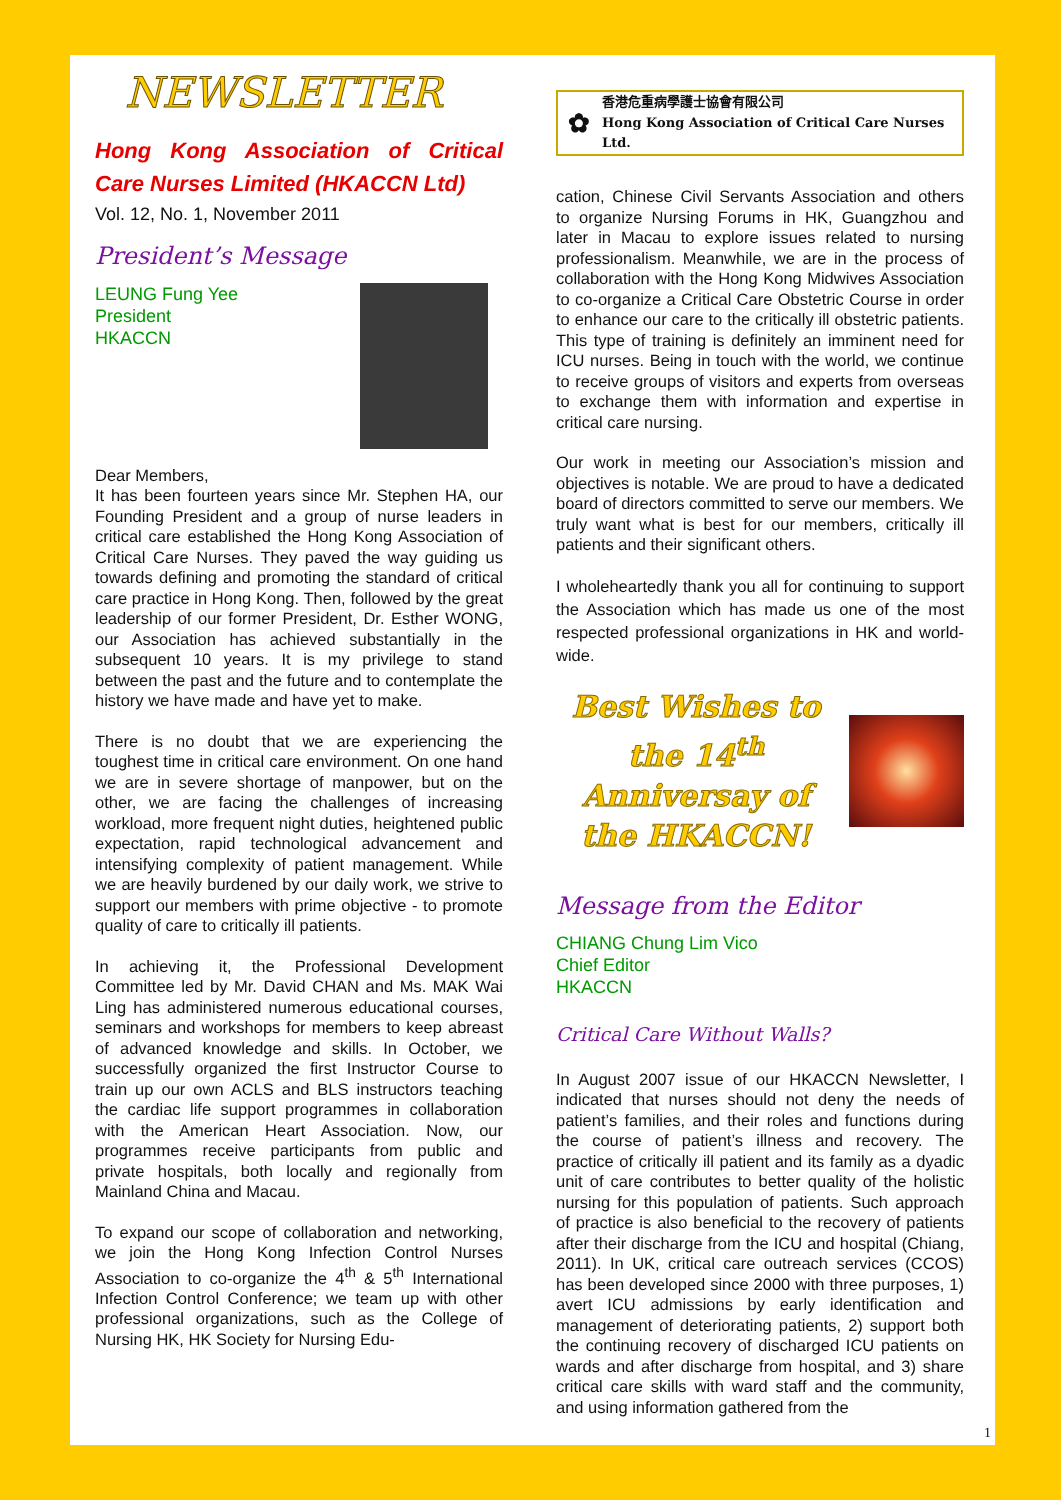NEWSLETTER
Hong Kong Association of Critical Care Nurses Limited (HKACCN Ltd)
Vol. 12, No. 1, November 2011
President’s Message
LEUNG Fung Yee
President
HKACCN
Dear Members,
It has been fourteen years since Mr. Stephen HA, our Founding President and a group of nurse leaders in critical care established the Hong Kong Association of Critical Care Nurses. They paved the way guiding us towards defining and promoting the standard of critical care practice in Hong Kong. Then, followed by the great leadership of our former President, Dr. Esther WONG, our Association has achieved substantially in the subsequent 10 years. It is my privilege to stand between the past and the future and to contemplate the history we have made and have yet to make.
There is no doubt that we are experiencing the toughest time in critical care environment. On one hand we are in severe shortage of manpower, but on the other, we are facing the challenges of increasing workload, more frequent night duties, heightened public expectation, rapid technological advancement and intensifying complexity of patient management. While we are heavily burdened by our daily work, we strive to support our members with prime objective - to promote quality of care to critically ill patients.
In achieving it, the Professional Development Committee led by Mr. David CHAN and Ms. MAK Wai Ling has administered numerous educational courses, seminars and workshops for members to keep abreast of advanced knowledge and skills. In October, we successfully organized the first Instructor Course to train up our own ACLS and BLS instructors teaching the cardiac life support programmes in collaboration with the American Heart Association. Now, our programmes receive participants from public and private hospitals, both locally and regionally from Mainland China and Macau.
To expand our scope of collaboration and networking, we join the Hong Kong Infection Control Nurses Association to co-organize the 4<sup>th</sup> & 5<sup>th</sup> International Infection Control Conference; we team up with other professional organizations, such as the College of Nursing HK, HK Society for Nursing Edu-
✿
香港危重病學護士協會有限公司
Hong Kong Association of Critical Care Nurses Ltd.
cation, Chinese Civil Servants Association and others to organize Nursing Forums in HK, Guangzhou and later in Macau to explore issues related to nursing professionalism. Meanwhile, we are in the process of collaboration with the Hong Kong Midwives Association to co-organize a Critical Care Obstetric Course in order to enhance our care to the critically ill obstetric patients. This type of training is definitely an imminent need for ICU nurses. Being in touch with the world, we continue to receive groups of visitors and experts from overseas to exchange them with information and expertise in critical care nursing.
Our work in meeting our Association’s mission and objectives is notable. We are proud to have a dedicated board of directors committed to serve our members. We truly want what is best for our members, critically ill patients and their significant others.
I wholeheartedly thank you all for continuing to support the Association which has made us one of the most respected professional organizations in HK and world-wide.
Best Wishes to the 14<sup>th</sup> Anniversay of the HKACCN!
Message from the Editor
CHIANG Chung Lim Vico
Chief Editor
HKACCN
Critical Care Without Walls?
In August 2007 issue of our HKACCN Newsletter, I indicated that nurses should not deny the needs of patient’s families, and their roles and functions during the course of patient’s illness and recovery. The practice of critically ill patient and its family as a dyadic unit of care contributes to better quality of the holistic nursing for this population of patients. Such approach of practice is also beneficial to the recovery of patients after their discharge from the ICU and hospital (Chiang, 2011). In UK, critical care outreach services (CCOS) has been developed since 2000 with three purposes, 1) avert ICU admissions by early identification and management of deteriorating patients, 2) support both the continuing recovery of discharged ICU patients on wards and after discharge from hospital, and 3) share critical care skills with ward staff and the community, and using information gathered from the
1